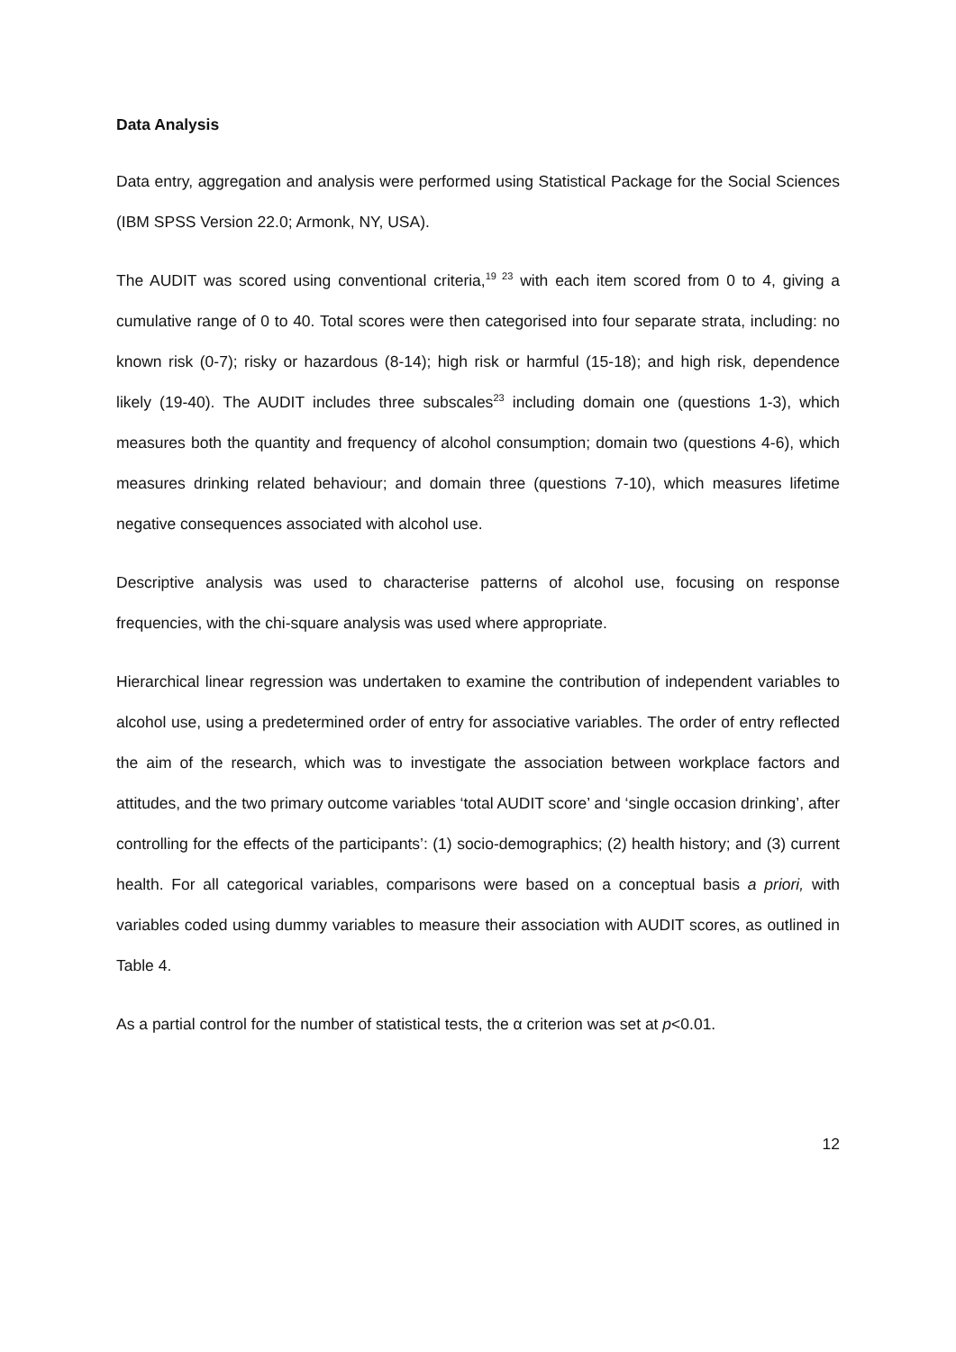Data Analysis
Data entry, aggregation and analysis were performed using Statistical Package for the Social Sciences (IBM SPSS Version 22.0; Armonk, NY, USA).
The AUDIT was scored using conventional criteria,<sup>19 23</sup> with each item scored from 0 to 4, giving a cumulative range of 0 to 40. Total scores were then categorised into four separate strata, including: no known risk (0-7); risky or hazardous (8-14); high risk or harmful (15-18); and high risk, dependence likely (19-40). The AUDIT includes three subscales<sup>23</sup> including domain one (questions 1-3), which measures both the quantity and frequency of alcohol consumption; domain two (questions 4-6), which measures drinking related behaviour; and domain three (questions 7-10), which measures lifetime negative consequences associated with alcohol use.
Descriptive analysis was used to characterise patterns of alcohol use, focusing on response frequencies, with the chi-square analysis was used where appropriate.
Hierarchical linear regression was undertaken to examine the contribution of independent variables to alcohol use, using a predetermined order of entry for associative variables. The order of entry reflected the aim of the research, which was to investigate the association between workplace factors and attitudes, and the two primary outcome variables ‘total AUDIT score’ and ‘single occasion drinking’, after controlling for the effects of the participants’: (1) socio-demographics; (2) health history; and (3) current health. For all categorical variables, comparisons were based on a conceptual basis a priori, with variables coded using dummy variables to measure their association with AUDIT scores, as outlined in Table 4.
As a partial control for the number of statistical tests, the α criterion was set at p<0.01.
12